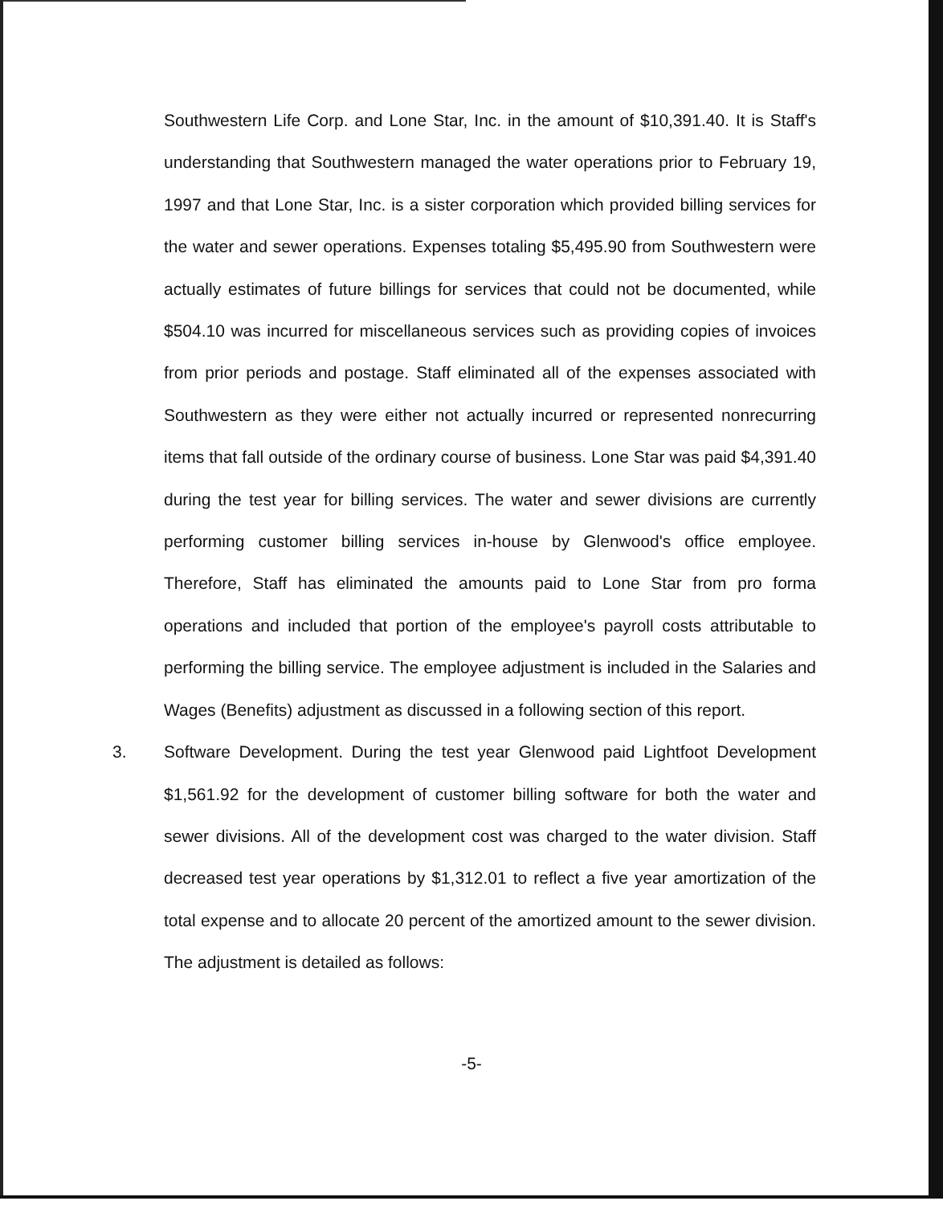Southwestern Life Corp. and Lone Star, Inc. in the amount of $10,391.40. It is Staff's understanding that Southwestern managed the water operations prior to February 19, 1997 and that Lone Star, Inc. is a sister corporation which provided billing services for the water and sewer operations. Expenses totaling $5,495.90 from Southwestern were actually estimates of future billings for services that could not be documented, while $504.10 was incurred for miscellaneous services such as providing copies of invoices from prior periods and postage. Staff eliminated all of the expenses associated with Southwestern as they were either not actually incurred or represented nonrecurring items that fall outside of the ordinary course of business. Lone Star was paid $4,391.40 during the test year for billing services. The water and sewer divisions are currently performing customer billing services in-house by Glenwood's office employee. Therefore, Staff has eliminated the amounts paid to Lone Star from pro forma operations and included that portion of the employee's payroll costs attributable to performing the billing service. The employee adjustment is included in the Salaries and Wages (Benefits) adjustment as discussed in a following section of this report.
3. Software Development. During the test year Glenwood paid Lightfoot Development $1,561.92 for the development of customer billing software for both the water and sewer divisions. All of the development cost was charged to the water division. Staff decreased test year operations by $1,312.01 to reflect a five year amortization of the total expense and to allocate 20 percent of the amortized amount to the sewer division. The adjustment is detailed as follows:
-5-